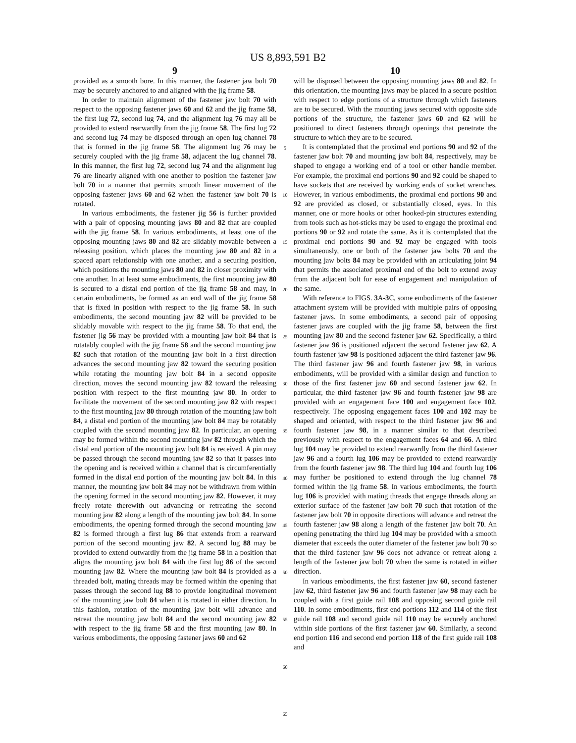US 8,893,591 B2
9
provided as a smooth bore. In this manner, the fastener jaw bolt 70 may be securely anchored to and aligned with the jig frame 58.
In order to maintain alignment of the fastener jaw bolt 70 with respect to the opposing fastener jaws 60 and 62 and the jig frame 58, the first lug 72, second lug 74, and the alignment lug 76 may all be provided to extend rearwardly from the jig frame 58. The first lug 72 and second lug 74 may be disposed through an open lug channel 78 that is formed in the jig frame 58. The alignment lug 76 may be securely coupled with the jig frame 58, adjacent the lug channel 78. In this manner, the first lug 72, second lug 74 and the alignment lug 76 are linearly aligned with one another to position the fastener jaw bolt 70 in a manner that permits smooth linear movement of the opposing fastener jaws 60 and 62 when the fastener jaw bolt 70 is rotated.
In various embodiments, the fastener jig 56 is further provided with a pair of opposing mounting jaws 80 and 82 that are coupled with the jig frame 58. In various embodiments, at least one of the opposing mounting jaws 80 and 82 are slidably movable between a releasing position, which places the mounting jaw 80 and 82 in a spaced apart relationship with one another, and a securing position, which positions the mounting jaws 80 and 82 in closer proximity with one another. In at least some embodiments, the first mounting jaw 80 is secured to a distal end portion of the jig frame 58 and may, in certain embodiments, be formed as an end wall of the jig frame 58 that is fixed in position with respect to the jig frame 58. In such embodiments, the second mounting jaw 82 will be provided to be slidably movable with respect to the jig frame 58. To that end, the fastener jig 56 may be provided with a mounting jaw bolt 84 that is rotatably coupled with the jig frame 58 and the second mounting jaw 82 such that rotation of the mounting jaw bolt in a first direction advances the second mounting jaw 82 toward the securing position while rotating the mounting jaw bolt 84 in a second opposite direction, moves the second mounting jaw 82 toward the releasing position with respect to the first mounting jaw 80. In order to facilitate the movement of the second mounting jaw 82 with respect to the first mounting jaw 80 through rotation of the mounting jaw bolt 84, a distal end portion of the mounting jaw bolt 84 may be rotatably coupled with the second mounting jaw 82. In particular, an opening may be formed within the second mounting jaw 82 through which the distal end portion of the mounting jaw bolt 84 is received. A pin may be passed through the second mounting jaw 82 so that it passes into the opening and is received within a channel that is circumferentially formed in the distal end portion of the mounting jaw bolt 84. In this manner, the mounting jaw bolt 84 may not be withdrawn from within the opening formed in the second mounting jaw 82. However, it may freely rotate therewith out advancing or retreating the second mounting jaw 82 along a length of the mounting jaw bolt 84. In some embodiments, the opening formed through the second mounting jaw 82 is formed through a first lug 86 that extends from a rearward portion of the second mounting jaw 82. A second lug 88 may be provided to extend outwardly from the jig frame 58 in a position that aligns the mounting jaw bolt 84 with the first lug 86 of the second mounting jaw 82. Where the mounting jaw bolt 84 is provided as a threaded bolt, mating threads may be formed within the opening that passes through the second lug 88 to provide longitudinal movement of the mounting jaw bolt 84 when it is rotated in either direction. In this fashion, rotation of the mounting jaw bolt will advance and retreat the mounting jaw bolt 84 and the second mounting jaw 82 with respect to the jig frame 58 and the first mounting jaw 80. In various embodiments, the opposing fastener jaws 60 and 62
5
10
15
20
25
30
35
40
45
50
55
60
65
10
will be disposed between the opposing mounting jaws 80 and 82. In this orientation, the mounting jaws may be placed in a secure position with respect to edge portions of a structure through which fasteners are to be secured. With the mounting jaws secured with opposite side portions of the structure, the fastener jaws 60 and 62 will be positioned to direct fasteners through openings that penetrate the structure to which they are to be secured.
It is contemplated that the proximal end portions 90 and 92 of the fastener jaw bolt 70 and mounting jaw bolt 84, respectively, may be shaped to engage a working end of a tool or other handle member. For example, the proximal end portions 90 and 92 could be shaped to have sockets that are received by working ends of socket wrenches. However, in various embodiments, the proximal end portions 90 and 92 are provided as closed, or substantially closed, eyes. In this manner, one or more hooks or other hooked-pin structures extending from tools such as hot-sticks may be used to engage the proximal end portions 90 or 92 and rotate the same. As it is contemplated that the proximal end portions 90 and 92 may be engaged with tools simultaneously, one or both of the fastener jaw bolts 70 and the mounting jaw bolts 84 may be provided with an articulating joint 94 that permits the associated proximal end of the bolt to extend away from the adjacent bolt for ease of engagement and manipulation of the same.
With reference to FIGS. 3 A-3 C, some embodiments of the fastener attachment system will be provided with multiple pairs of opposing fastener jaws. In some embodiments, a second pair of opposing fastener jaws are coupled with the jig frame 58, between the first mounting jaw 80 and the second fastener jaw 62. Specifically, a third fastener jaw 96 is positioned adjacent the second fastener jaw 62. A fourth fastener jaw 98 is positioned adjacent the third fastener jaw 96. The third fastener jaw 96 and fourth fastener jaw 98, in various embodiments, will be provided with a similar design and function to those of the first fastener jaw 60 and second fastener jaw 62. In particular, the third fastener jaw 96 and fourth fastener jaw 98 are provided with an engagement face 100 and engagement face 102, respectively. The opposing engagement faces 100 and 102 may be shaped and oriented, with respect to the third fastener jaw 96 and fourth fastener jaw 98, in a manner similar to that described previously with respect to the engagement faces 64 and 66. A third lug 104 may be provided to extend rearwardly from the third fastener jaw 96 and a fourth lug 106 may be provided to extend rearwardly from the fourth fastener jaw 98. The third lug 104 and fourth lug 106 may further be positioned to extend through the lug channel 78 formed within the jig frame 58. In various embodiments, the fourth lug 106 is provided with mating threads that engage threads along an exterior surface of the fastener jaw bolt 70 such that rotation of the fastener jaw bolt 70 in opposite directions will advance and retreat the fourth fastener jaw 98 along a length of the fastener jaw bolt 70. An opening penetrating the third lug 104 may be provided with a smooth diameter that exceeds the outer diameter of the fastener jaw bolt 70 so that the third fastener jaw 96 does not advance or retreat along a length of the fastener jaw bolt 70 when the same is rotated in either direction.
In various embodiments, the first fastener jaw 60, second fastener jaw 62, third fastener jaw 96 and fourth fastener jaw 98 may each be coupled with a first guide rail 108 and opposing second guide rail 110. In some embodiments, first end portions 112 and 114 of the first guide rail 108 and second guide rail 110 may be securely anchored within side portions of the first fastener jaw 60. Similarly, a second end portion 116 and second end portion 118 of the first guide rail 108 and